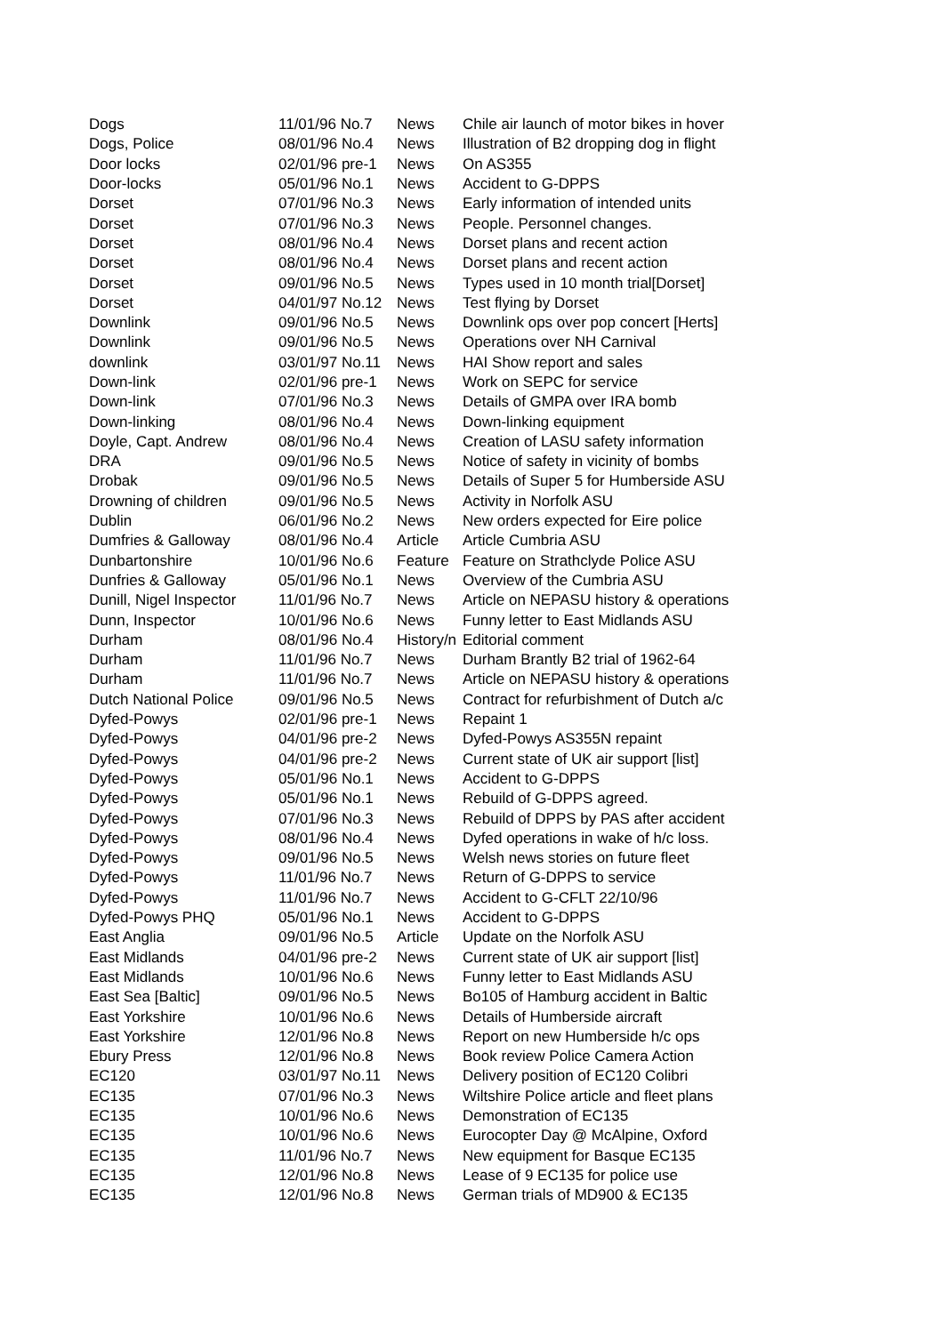| Dogs | 11/01/96 No.7 | News | Chile air launch of motor bikes in hover |
| Dogs, Police | 08/01/96 No.4 | News | Illustration of B2 dropping dog in flight |
| Door locks | 02/01/96 pre-1 | News | On AS355 |
| Door-locks | 05/01/96 No.1 | News | Accident to G-DPPS |
| Dorset | 07/01/96 No.3 | News | Early information of intended units |
| Dorset | 07/01/96 No.3 | News | People. Personnel changes. |
| Dorset | 08/01/96 No.4 | News | Dorset plans and recent action |
| Dorset | 08/01/96 No.4 | News | Dorset plans and recent action |
| Dorset | 09/01/96 No.5 | News | Types used in 10 month trial[Dorset] |
| Dorset | 04/01/97 No.12 | News | Test flying by Dorset |
| Downlink | 09/01/96 No.5 | News | Downlink ops over pop concert [Herts] |
| Downlink | 09/01/96 No.5 | News | Operations over NH Carnival |
| downlink | 03/01/97 No.11 | News | HAI Show report and sales |
| Down-link | 02/01/96 pre-1 | News | Work on SEPC for service |
| Down-link | 07/01/96 No.3 | News | Details of GMPA over IRA bomb |
| Down-linking | 08/01/96 No.4 | News | Down-linking equipment |
| Doyle, Capt. Andrew | 08/01/96 No.4 | News | Creation of LASU safety information |
| DRA | 09/01/96 No.5 | News | Notice of safety in vicinity of bombs |
| Drobak | 09/01/96 No.5 | News | Details of Super 5 for Humberside ASU |
| Drowning of children | 09/01/96 No.5 | News | Activity in Norfolk ASU |
| Dublin | 06/01/96 No.2 | News | New orders expected for Eire police |
| Dumfries & Galloway | 08/01/96 No.4 | Article | Article Cumbria ASU |
| Dunbartonshire | 10/01/96 No.6 | Feature | Feature on Strathclyde Police ASU |
| Dunfries & Galloway | 05/01/96 No.1 | News | Overview of the Cumbria ASU |
| Dunill, Nigel Inspector | 11/01/96 No.7 | News | Article on NEPASU history & operations |
| Dunn, Inspector | 10/01/96 No.6 | News | Funny letter to East Midlands ASU |
| Durham | 08/01/96 No.4 | History/n | Editorial comment |
| Durham | 11/01/96 No.7 | News | Durham Brantly B2 trial of 1962-64 |
| Durham | 11/01/96 No.7 | News | Article on NEPASU history & operations |
| Dutch National Police | 09/01/96 No.5 | News | Contract for refurbishment of Dutch a/c |
| Dyfed-Powys | 02/01/96 pre-1 | News | Repaint 1 |
| Dyfed-Powys | 04/01/96 pre-2 | News | Dyfed-Powys AS355N repaint |
| Dyfed-Powys | 04/01/96 pre-2 | News | Current state of UK air support [list] |
| Dyfed-Powys | 05/01/96 No.1 | News | Accident to G-DPPS |
| Dyfed-Powys | 05/01/96 No.1 | News | Rebuild of G-DPPS agreed. |
| Dyfed-Powys | 07/01/96 No.3 | News | Rebuild of DPPS by PAS after accident |
| Dyfed-Powys | 08/01/96 No.4 | News | Dyfed operations in wake of h/c loss. |
| Dyfed-Powys | 09/01/96 No.5 | News | Welsh news stories on future fleet |
| Dyfed-Powys | 11/01/96 No.7 | News | Return of G-DPPS to service |
| Dyfed-Powys | 11/01/96 No.7 | News | Accident to G-CFLT 22/10/96 |
| Dyfed-Powys PHQ | 05/01/96 No.1 | News | Accident to G-DPPS |
| East Anglia | 09/01/96 No.5 | Article | Update on the Norfolk ASU |
| East Midlands | 04/01/96 pre-2 | News | Current state of UK air support [list] |
| East Midlands | 10/01/96 No.6 | News | Funny letter to East Midlands ASU |
| East Sea [Baltic] | 09/01/96 No.5 | News | Bo105 of Hamburg accident in Baltic |
| East Yorkshire | 10/01/96 No.6 | News | Details of Humberside aircraft |
| East Yorkshire | 12/01/96 No.8 | News | Report on new Humberside h/c ops |
| Ebury Press | 12/01/96 No.8 | News | Book review Police Camera Action |
| EC120 | 03/01/97 No.11 | News | Delivery position of EC120 Colibri |
| EC135 | 07/01/96 No.3 | News | Wiltshire Police article and fleet plans |
| EC135 | 10/01/96 No.6 | News | Demonstration of EC135 |
| EC135 | 10/01/96 No.6 | News | Eurocopter Day @ McAlpine, Oxford |
| EC135 | 11/01/96 No.7 | News | New equipment for Basque EC135 |
| EC135 | 12/01/96 No.8 | News | Lease of 9 EC135 for police use |
| EC135 | 12/01/96 No.8 | News | German trials of MD900 & EC135 |